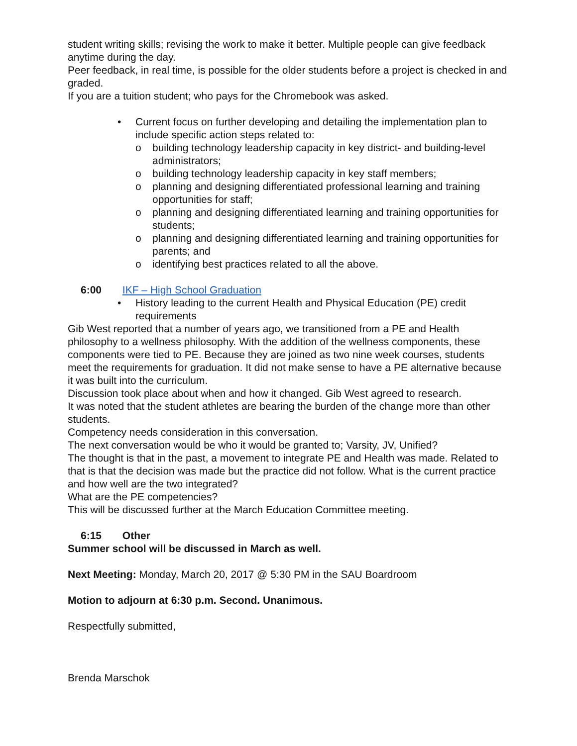student writing skills; revising the work to make it better. Multiple people can give feedback anytime during the day.
Peer feedback, in real time, is possible for the older students before a project is checked in and graded.
If you are a tuition student; who pays for the Chromebook was asked.
• Current focus on further developing and detailing the implementation plan to include specific action steps related to:
o building technology leadership capacity in key district- and building-level administrators;
o building technology leadership capacity in key staff members;
o planning and designing differentiated professional learning and training opportunities for staff;
o planning and designing differentiated learning and training opportunities for students;
o planning and designing differentiated learning and training opportunities for parents; and
o identifying best practices related to all the above.
6:00 IKF – High School Graduation
• History leading to the current Health and Physical Education (PE) credit requirements
Gib West reported that a number of years ago, we transitioned from a PE and Health philosophy to a wellness philosophy. With the addition of the wellness components, these components were tied to PE. Because they are joined as two nine week courses, students meet the requirements for graduation. It did not make sense to have a PE alternative because it was built into the curriculum.
Discussion took place about when and how it changed. Gib West agreed to research.
It was noted that the student athletes are bearing the burden of the change more than other students.
Competency needs consideration in this conversation.
The next conversation would be who it would be granted to; Varsity, JV, Unified?
The thought is that in the past, a movement to integrate PE and Health was made. Related to that is that the decision was made but the practice did not follow. What is the current practice and how well are the two integrated?
What are the PE competencies?
This will be discussed further at the March Education Committee meeting.
6:15 Other
Summer school will be discussed in March as well.
Next Meeting: Monday, March 20, 2017 @ 5:30 PM in the SAU Boardroom
Motion to adjourn at 6:30 p.m. Second. Unanimous.
Respectfully submitted,
Brenda Marschok